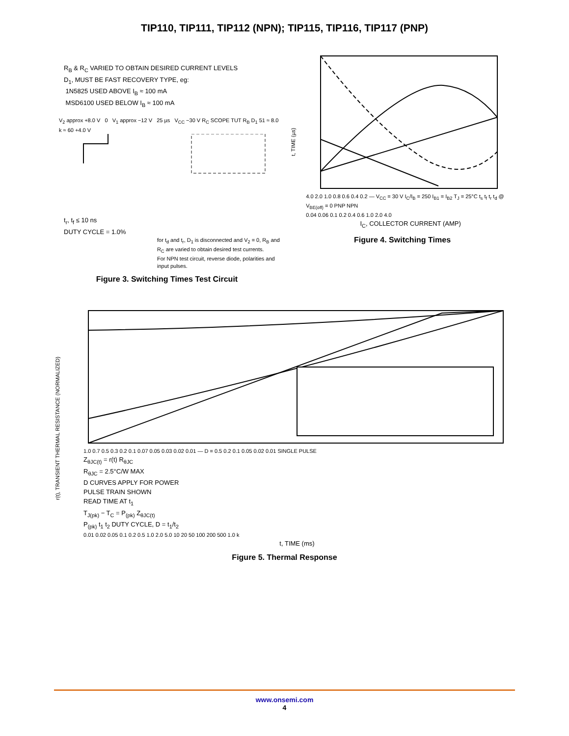TIP110, TIP111, TIP112 (NPN); TIP115, TIP116, TIP117 (PNP)
R<sub>B</sub> & R<sub>C</sub> VARIED TO OBTAIN DESIRED CURRENT LEVELS
D<sub>1</sub>, MUST BE FAST RECOVERY TYPE, eg:
1N5825 USED ABOVE I<sub>B</sub> ≈ 100 mA
MSD6100 USED BELOW I<sub>B</sub> ≈ 100 mA
V<sub>2</sub> approx +8.0 V 0 V<sub>1</sub> approx −12 V 25 µs V<sub>CC</sub> −30 V R<sub>C</sub> SCOPE TUT R<sub>B</sub> D<sub>1</sub> 51 ≈ 8.0 k ≈ 60 +4.0 V
t<sub>r</sub>, t<sub>f</sub> ≤ 10 ns
DUTY CYCLE = 1.0%
for t<sub>d</sub> and t<sub>r</sub>, D<sub>1</sub> is disconnected and V<sub>2</sub> = 0, R<sub>B</sub> and R<sub>C</sub> are varied to obtain desired test currents.
For NPN test circuit, reverse diode, polarities and input pulses.
Figure 3. Switching Times Test Circuit
t, TIME (µs)
4.0 2.0 1.0 0.8 0.6 0.4 0.2 — V<sub>CC</sub> = 30 V I<sub>C</sub>/I<sub>B</sub> = 250 I<sub>B1</sub> = I<sub>B2</sub> T<sub>J</sub> = 25°C t<sub>s</sub> t<sub>f</sub> t<sub>r</sub> t<sub>d</sub> @ V<sub>BE(off)</sub> = 0 PNP NPN
0.04 0.06 0.1 0.2 0.4 0.6 1.0 2.0 4.0
I<sub>C</sub>, COLLECTOR CURRENT (AMP)
Figure 4. Switching Times
r(t), TRANSIENT THERMAL RESISTANCE (NORMALIZED)
1.0 0.7 0.5 0.3 0.2 0.1 0.07 0.05 0.03 0.02 0.01 — D = 0.5 0.2 0.1 0.05 0.02 0.01 SINGLE PULSE
Z<sub>θJC(t)</sub> = r(t) R<sub>θJC</sub>
R<sub>θJC</sub> = 2.5°C/W MAX
D CURVES APPLY FOR POWER
PULSE TRAIN SHOWN
READ TIME AT t<sub>1</sub>
T<sub>J(pk)</sub> − T<sub>C</sub> = P<sub>(pk)</sub> Z<sub>θJC(t)</sub>
P<sub>(pk)</sub> t<sub>1</sub> t<sub>2</sub> DUTY CYCLE, D = t<sub>1</sub>/t<sub>2</sub>
0.01 0.02 0.05 0.1 0.2 0.5 1.0 2.0 5.0 10 20 50 100 200 500 1.0 k
t, TIME (ms)
Figure 5. Thermal Response
www.onsemi.com
4